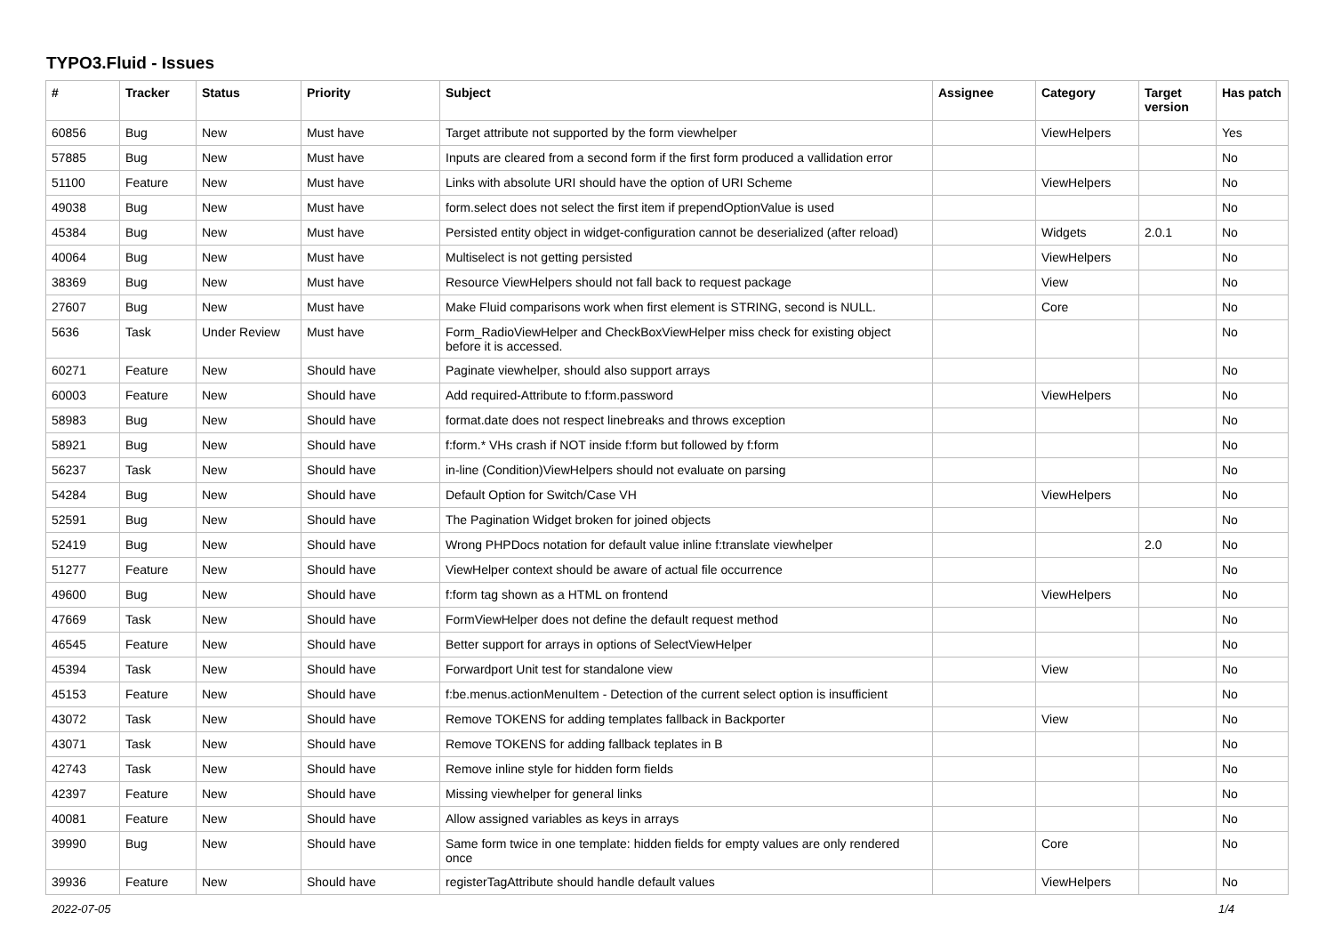TYPO3.Fluid - Issues
| # | Tracker | Status | Priority | Subject | Assignee | Category | Target version | Has patch |
| --- | --- | --- | --- | --- | --- | --- | --- | --- |
| 60856 | Bug | New | Must have | Target attribute not supported by the form viewhelper | | ViewHelpers | | Yes |
| 57885 | Bug | New | Must have | Inputs are cleared from a second form if the first form produced a vallidation error | | | | No |
| 51100 | Feature | New | Must have | Links with absolute URI should have the option of URI Scheme | | ViewHelpers | | No |
| 49038 | Bug | New | Must have | form.select does not select the first item if prependOptionValue is used | | | | No |
| 45384 | Bug | New | Must have | Persisted entity object in widget-configuration cannot be deserialized (after reload) | | Widgets | 2.0.1 | No |
| 40064 | Bug | New | Must have | Multiselect is not getting persisted | | ViewHelpers | | No |
| 38369 | Bug | New | Must have | Resource ViewHelpers should not fall back to request package | | View | | No |
| 27607 | Bug | New | Must have | Make Fluid comparisons work when first element is STRING, second is NULL. | | Core | | No |
| 5636 | Task | Under Review | Must have | Form_RadioViewHelper and CheckBoxViewHelper miss check for existing object before it is accessed. | | | | No |
| 60271 | Feature | New | Should have | Paginate viewhelper, should also support arrays | | | | No |
| 60003 | Feature | New | Should have | Add required-Attribute to f:form.password | | ViewHelpers | | No |
| 58983 | Bug | New | Should have | format.date does not respect linebreaks and throws exception | | | | No |
| 58921 | Bug | New | Should have | f:form.* VHs crash if NOT inside f:form but followed by f:form | | | | No |
| 56237 | Task | New | Should have | in-line (Condition)ViewHelpers should not evaluate on parsing | | | | No |
| 54284 | Bug | New | Should have | Default Option for Switch/Case VH | | ViewHelpers | | No |
| 52591 | Bug | New | Should have | The Pagination Widget broken for joined objects | | | | No |
| 52419 | Bug | New | Should have | Wrong PHPDocs notation for default value inline f:translate viewhelper | | | 2.0 | No |
| 51277 | Feature | New | Should have | ViewHelper context should be aware of actual file occurrence | | | | No |
| 49600 | Bug | New | Should have | f:form tag shown as a HTML on frontend | | ViewHelpers | | No |
| 47669 | Task | New | Should have | FormViewHelper does not define the default request method | | | | No |
| 46545 | Feature | New | Should have | Better support for arrays in options of SelectViewHelper | | | | No |
| 45394 | Task | New | Should have | Forwardport Unit test for standalone view | | View | | No |
| 45153 | Feature | New | Should have | f:be.menus.actionMenuItem - Detection of the current select option is insufficient | | | | No |
| 43072 | Task | New | Should have | Remove TOKENS for adding templates fallback in Backporter | | View | | No |
| 43071 | Task | New | Should have | Remove TOKENS for adding fallback teplates in B | | | | No |
| 42743 | Task | New | Should have | Remove inline style for hidden form fields | | | | No |
| 42397 | Feature | New | Should have | Missing viewhelper for general links | | | | No |
| 40081 | Feature | New | Should have | Allow assigned variables as keys in arrays | | | | No |
| 39990 | Bug | New | Should have | Same form twice in one template: hidden fields for empty values are only rendered once | | Core | | No |
| 39936 | Feature | New | Should have | registerTagAttribute should handle default values | | ViewHelpers | | No |
2022-07-05 1/4